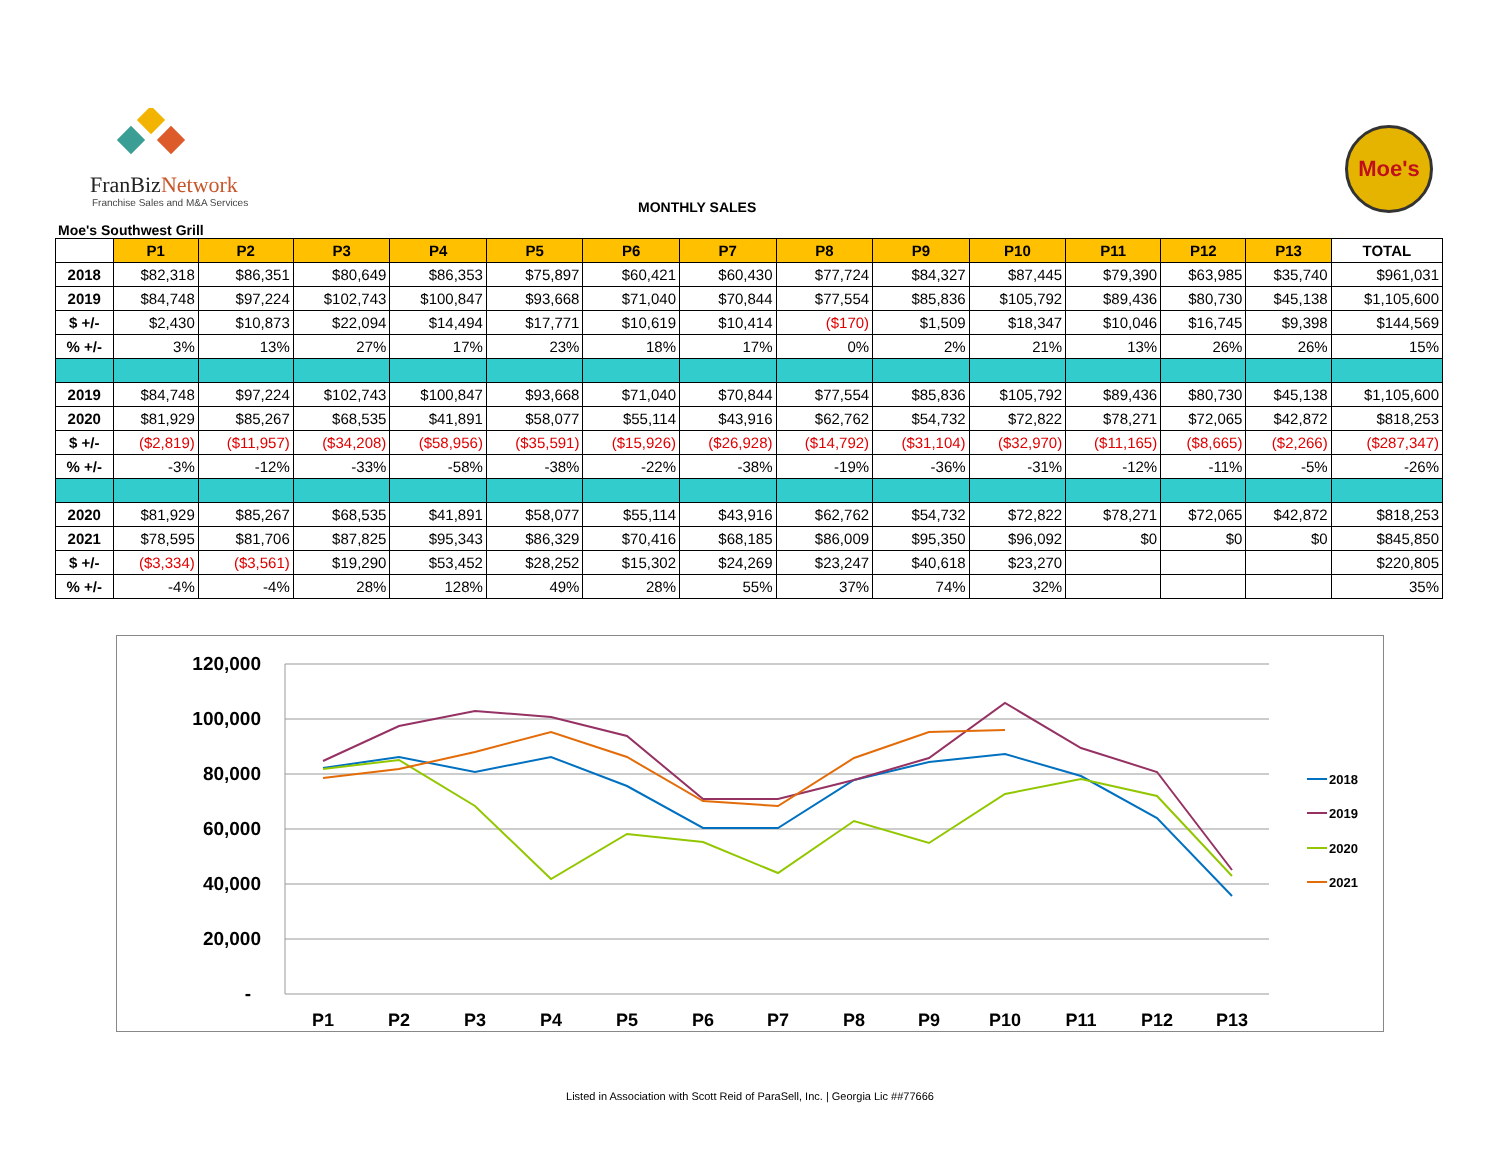FranBizNetwork
Franchise Sales and M&A Services
MONTHLY SALES
Moe's
Moe's Southwest Grill
| | P1 | P2 | P3 | P4 | P5 | P6 | P7 | P8 | P9 | P10 | P11 | P12 | P13 | TOTAL |
| --- | --- | --- | --- | --- | --- | --- | --- | --- | --- | --- | --- | --- | --- | --- |
| 2018 | $82,318 | $86,351 | $80,649 | $86,353 | $75,897 | $60,421 | $60,430 | $77,724 | $84,327 | $87,445 | $79,390 | $63,985 | $35,740 | $961,031 |
| 2019 | $84,748 | $97,224 | $102,743 | $100,847 | $93,668 | $71,040 | $70,844 | $77,554 | $85,836 | $105,792 | $89,436 | $80,730 | $45,138 | $1,105,600 |
| $ +/- | $2,430 | $10,873 | $22,094 | $14,494 | $17,771 | $10,619 | $10,414 | ($170) | $1,509 | $18,347 | $10,046 | $16,745 | $9,398 | $144,569 |
| % +/- | 3% | 13% | 27% | 17% | 23% | 18% | 17% | 0% | 2% | 21% | 13% | 26% | 26% | 15% |
| 2019 | $84,748 | $97,224 | $102,743 | $100,847 | $93,668 | $71,040 | $70,844 | $77,554 | $85,836 | $105,792 | $89,436 | $80,730 | $45,138 | $1,105,600 |
| 2020 | $81,929 | $85,267 | $68,535 | $41,891 | $58,077 | $55,114 | $43,916 | $62,762 | $54,732 | $72,822 | $78,271 | $72,065 | $42,872 | $818,253 |
| $ +/- | ($2,819) | ($11,957) | ($34,208) | ($58,956) | ($35,591) | ($15,926) | ($26,928) | ($14,792) | ($31,104) | ($32,970) | ($11,165) | ($8,665) | ($2,266) | ($287,347) |
| % +/- | -3% | -12% | -33% | -58% | -38% | -22% | -38% | -19% | -36% | -31% | -12% | -11% | -5% | -26% |
| 2020 | $81,929 | $85,267 | $68,535 | $41,891 | $58,077 | $55,114 | $43,916 | $62,762 | $54,732 | $72,822 | $78,271 | $72,065 | $42,872 | $818,253 |
| 2021 | $78,595 | $81,706 | $87,825 | $95,343 | $86,329 | $70,416 | $68,185 | $86,009 | $95,350 | $96,092 | $0 | $0 | $0 | $845,850 |
| $ +/- | ($3,334) | ($3,561) | $19,290 | $53,452 | $28,252 | $15,302 | $24,269 | $23,247 | $40,618 | $23,270 | | | | $220,805 |
| % +/- | -4% | -4% | 28% | 128% | 49% | 28% | 55% | 37% | 74% | 32% | | | | 35% |
120,000
100,000
80,000
60,000
40,000
20,000
-
P1
P2
P3
P4
P5
P6
P7
P8
P9
P10
P11
P12
P13
2018
2019
2020
2021
Listed in Association with Scott Reid of ParaSell, Inc. | Georgia Lic ##77666